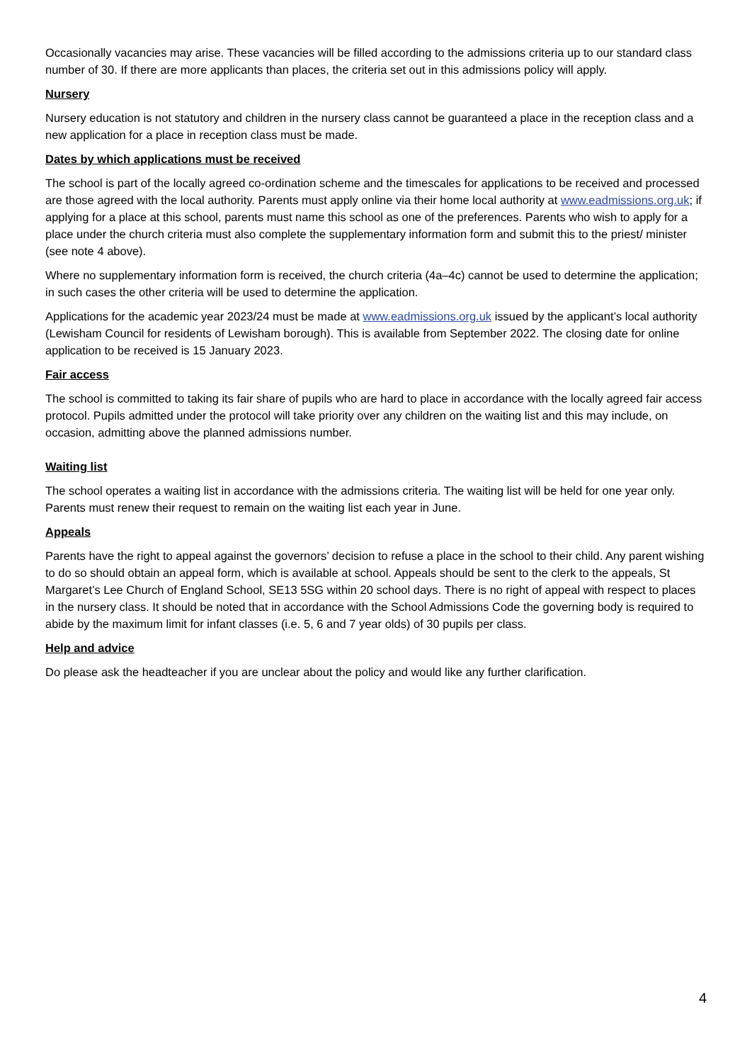Occasionally vacancies may arise. These vacancies will be filled according to the admissions criteria up to our standard class number of 30. If there are more applicants than places, the criteria set out in this admissions policy will apply.
Nursery
Nursery education is not statutory and children in the nursery class cannot be guaranteed a place in the reception class and a new application for a place in reception class must be made.
Dates by which applications must be received
The school is part of the locally agreed co-ordination scheme and the timescales for applications to be received and processed are those agreed with the local authority. Parents must apply online via their home local authority at www.eadmissions.org.uk; if applying for a place at this school, parents must name this school as one of the preferences. Parents who wish to apply for a place under the church criteria must also complete the supplementary information form and submit this to the priest/ minister (see note 4 above).
Where no supplementary information form is received, the church criteria (4a–4c) cannot be used to determine the application; in such cases the other criteria will be used to determine the application.
Applications for the academic year 2023/24 must be made at www.eadmissions.org.uk issued by the applicant’s local authority (Lewisham Council for residents of Lewisham borough). This is available from September 2022. The closing date for online application to be received is 15 January 2023.
Fair access
The school is committed to taking its fair share of pupils who are hard to place in accordance with the locally agreed fair access protocol. Pupils admitted under the protocol will take priority over any children on the waiting list and this may include, on occasion, admitting above the planned admissions number.
Waiting list
The school operates a waiting list in accordance with the admissions criteria. The waiting list will be held for one year only. Parents must renew their request to remain on the waiting list each year in June.
Appeals
Parents have the right to appeal against the governors’ decision to refuse a place in the school to their child. Any parent wishing to do so should obtain an appeal form, which is available at school. Appeals should be sent to the clerk to the appeals, St Margaret’s Lee Church of England School, SE13 5SG within 20 school days. There is no right of appeal with respect to places in the nursery class. It should be noted that in accordance with the School Admissions Code the governing body is required to abide by the maximum limit for infant classes (i.e. 5, 6 and 7 year olds) of 30 pupils per class.
Help and advice
Do please ask the headteacher if you are unclear about the policy and would like any further clarification.
4